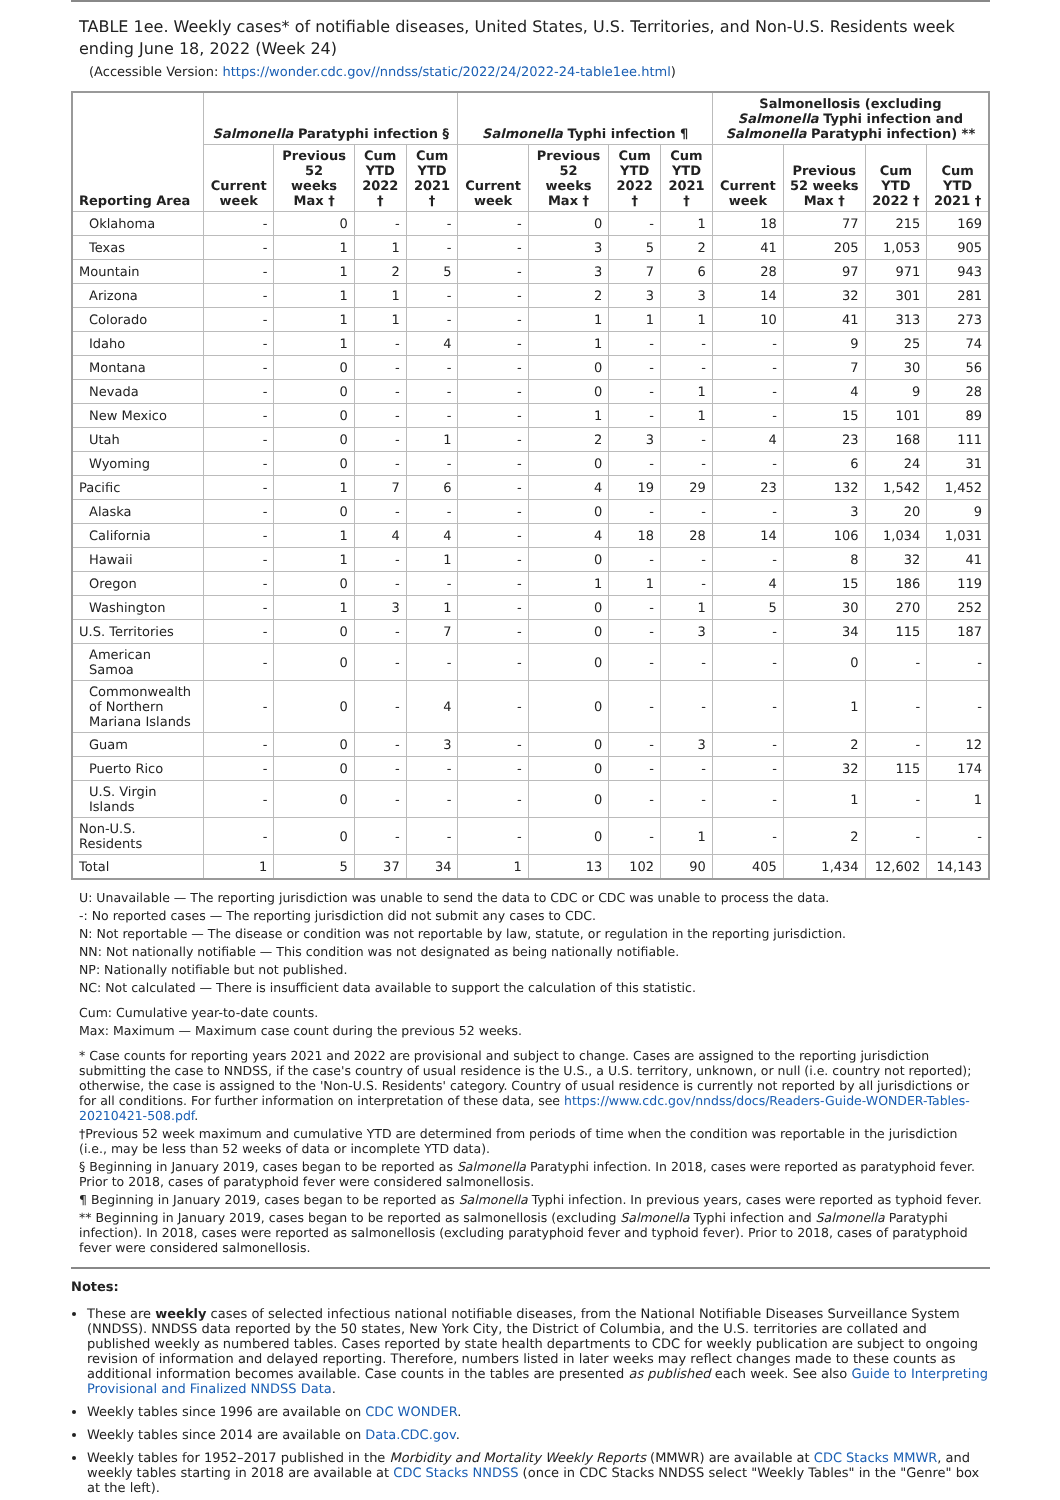TABLE 1ee. Weekly cases* of notifiable diseases, United States, U.S. Territories, and Non-U.S. Residents week ending June 18, 2022 (Week 24)
(Accessible Version: https://wonder.cdc.gov//nndss/static/2022/24/2022-24-table1ee.html)
| Reporting Area | Salmonella Paratyphi infection § | | | | Salmonella Typhi infection ¶ | | | | Salmonellosis (excluding Salmonella Typhi infection and Salmonella Paratyphi infection) ** | | | |
| --- | --- | --- | --- | --- | --- | --- | --- | --- | --- | --- | --- | --- |
| | Current week | Previous 52 weeks Max † | Cum YTD 2022 † | Cum YTD 2021 † | Current week | Previous 52 weeks Max † | Cum YTD 2022 † | Cum YTD 2021 † | Current week | Previous 52 weeks Max † | Cum YTD 2022 † | Cum YTD 2021 † |
| Oklahoma | - | 0 | - | - | - | 0 | - | 1 | 18 | 77 | 215 | 169 |
| Texas | - | 1 | 1 | - | - | 3 | 5 | 2 | 41 | 205 | 1,053 | 905 |
| Mountain | - | 1 | 2 | 5 | - | 3 | 7 | 6 | 28 | 97 | 971 | 943 |
| Arizona | - | 1 | 1 | - | - | 2 | 3 | 3 | 14 | 32 | 301 | 281 |
| Colorado | - | 1 | 1 | - | - | 1 | 1 | 1 | 10 | 41 | 313 | 273 |
| Idaho | - | 1 | - | 4 | - | 1 | - | - | - | 9 | 25 | 74 |
| Montana | - | 0 | - | - | - | 0 | - | - | - | 7 | 30 | 56 |
| Nevada | - | 0 | - | - | - | 0 | - | 1 | - | 4 | 9 | 28 |
| New Mexico | - | 0 | - | - | - | 1 | - | 1 | - | 15 | 101 | 89 |
| Utah | - | 0 | - | 1 | - | 2 | 3 | - | 4 | 23 | 168 | 111 |
| Wyoming | - | 0 | - | - | - | 0 | - | - | - | 6 | 24 | 31 |
| Pacific | - | 1 | 7 | 6 | - | 4 | 19 | 29 | 23 | 132 | 1,542 | 1,452 |
| Alaska | - | 0 | - | - | - | 0 | - | - | - | 3 | 20 | 9 |
| California | - | 1 | 4 | 4 | - | 4 | 18 | 28 | 14 | 106 | 1,034 | 1,031 |
| Hawaii | - | 1 | - | 1 | - | 0 | - | - | - | 8 | 32 | 41 |
| Oregon | - | 0 | - | - | - | 1 | 1 | - | 4 | 15 | 186 | 119 |
| Washington | - | 1 | 3 | 1 | - | 0 | - | 1 | 5 | 30 | 270 | 252 |
| U.S. Territories | - | 0 | - | 7 | - | 0 | - | 3 | - | 34 | 115 | 187 |
| American Samoa | - | 0 | - | - | - | 0 | - | - | - | 0 | - | - |
| Commonwealth of Northern Mariana Islands | - | 0 | - | 4 | - | 0 | - | - | - | 1 | - | - |
| Guam | - | 0 | - | 3 | - | 0 | - | 3 | - | 2 | - | 12 |
| Puerto Rico | - | 0 | - | - | - | 0 | - | - | - | 32 | 115 | 174 |
| U.S. Virgin Islands | - | 0 | - | - | - | 0 | - | - | - | 1 | - | 1 |
| Non-U.S. Residents | - | 0 | - | - | - | 0 | - | 1 | - | 2 | - | - |
| Total | 1 | 5 | 37 | 34 | 1 | 13 | 102 | 90 | 405 | 1,434 | 12,602 | 14,143 |
U: Unavailable — The reporting jurisdiction was unable to send the data to CDC or CDC was unable to process the data.
-: No reported cases — The reporting jurisdiction did not submit any cases to CDC.
N: Not reportable — The disease or condition was not reportable by law, statute, or regulation in the reporting jurisdiction.
NN: Not nationally notifiable — This condition was not designated as being nationally notifiable.
NP: Nationally notifiable but not published.
NC: Not calculated — There is insufficient data available to support the calculation of this statistic.
Cum: Cumulative year-to-date counts.
Max: Maximum — Maximum case count during the previous 52 weeks.
* Case counts for reporting years 2021 and 2022 are provisional and subject to change. Cases are assigned to the reporting jurisdiction submitting the case to NNDSS, if the case's country of usual residence is the U.S., a U.S. territory, unknown, or null (i.e. country not reported); otherwise, the case is assigned to the 'Non-U.S. Residents' category. Country of usual residence is currently not reported by all jurisdictions or for all conditions. For further information on interpretation of these data, see https://www.cdc.gov/nndss/docs/Readers-Guide-WONDER-Tables-20210421-508.pdf.
†Previous 52 week maximum and cumulative YTD are determined from periods of time when the condition was reportable in the jurisdiction (i.e., may be less than 52 weeks of data or incomplete YTD data).
§ Beginning in January 2019, cases began to be reported as Salmonella Paratyphi infection. In 2018, cases were reported as paratyphoid fever. Prior to 2018, cases of paratyphoid fever were considered salmonellosis.
¶ Beginning in January 2019, cases began to be reported as Salmonella Typhi infection. In previous years, cases were reported as typhoid fever.
** Beginning in January 2019, cases began to be reported as salmonellosis (excluding Salmonella Typhi infection and Salmonella Paratyphi infection). In 2018, cases were reported as salmonellosis (excluding paratyphoid fever and typhoid fever). Prior to 2018, cases of paratyphoid fever were considered salmonellosis.
Notes:
These are weekly cases of selected infectious national notifiable diseases, from the National Notifiable Diseases Surveillance System (NNDSS). NNDSS data reported by the 50 states, New York City, the District of Columbia, and the U.S. territories are collated and published weekly as numbered tables. Cases reported by state health departments to CDC for weekly publication are subject to ongoing revision of information and delayed reporting. Therefore, numbers listed in later weeks may reflect changes made to these counts as additional information becomes available. Case counts in the tables are presented as published each week. See also Guide to Interpreting Provisional and Finalized NNDSS Data.
Weekly tables since 1996 are available on CDC WONDER.
Weekly tables since 2014 are available on Data.CDC.gov.
Weekly tables for 1952–2017 published in the Morbidity and Mortality Weekly Reports (MMWR) are available at CDC Stacks MMWR, and weekly tables starting in 2018 are available at CDC Stacks NNDSS (once in CDC Stacks NNDSS select "Weekly Tables" in the "Genre" box at the left).